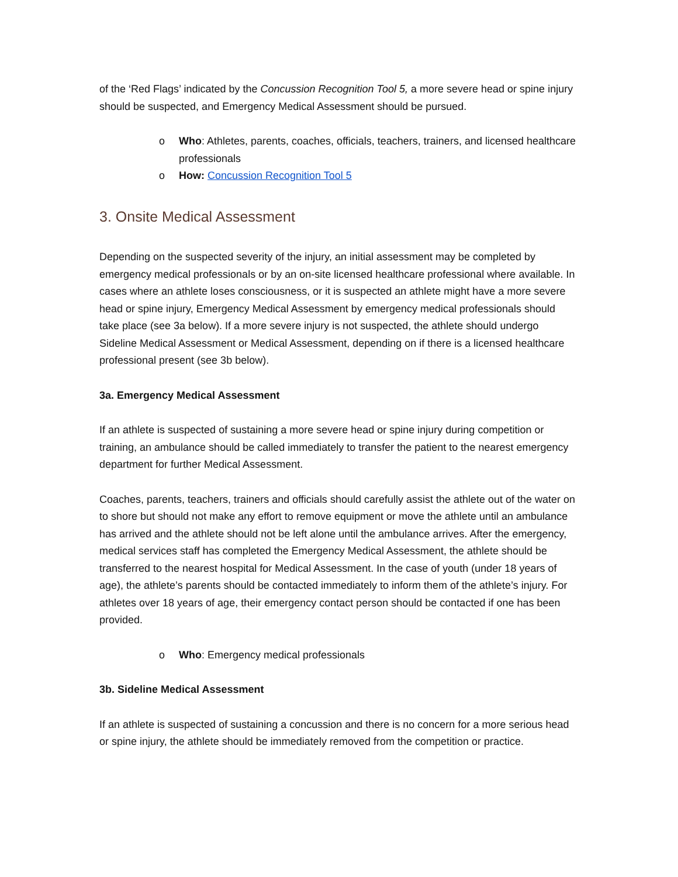of the ‘Red Flags’ indicated by the Concussion Recognition Tool 5, a more severe head or spine injury should be suspected, and Emergency Medical Assessment should be pursued.
o Who: Athletes, parents, coaches, officials, teachers, trainers, and licensed healthcare professionals
o How: Concussion Recognition Tool 5
3. Onsite Medical Assessment
Depending on the suspected severity of the injury, an initial assessment may be completed by emergency medical professionals or by an on-site licensed healthcare professional where available. In cases where an athlete loses consciousness, or it is suspected an athlete might have a more severe head or spine injury, Emergency Medical Assessment by emergency medical professionals should take place (see 3a below). If a more severe injury is not suspected, the athlete should undergo Sideline Medical Assessment or Medical Assessment, depending on if there is a licensed healthcare professional present (see 3b below).
3a. Emergency Medical Assessment
If an athlete is suspected of sustaining a more severe head or spine injury during competition or training, an ambulance should be called immediately to transfer the patient to the nearest emergency department for further Medical Assessment.
Coaches, parents, teachers, trainers and officials should carefully assist the athlete out of the water on to shore but should not make any effort to remove equipment or move the athlete until an ambulance has arrived and the athlete should not be left alone until the ambulance arrives. After the emergency, medical services staff has completed the Emergency Medical Assessment, the athlete should be transferred to the nearest hospital for Medical Assessment. In the case of youth (under 18 years of age), the athlete’s parents should be contacted immediately to inform them of the athlete’s injury. For athletes over 18 years of age, their emergency contact person should be contacted if one has been provided.
o Who: Emergency medical professionals
3b. Sideline Medical Assessment
If an athlete is suspected of sustaining a concussion and there is no concern for a more serious head or spine injury, the athlete should be immediately removed from the competition or practice.